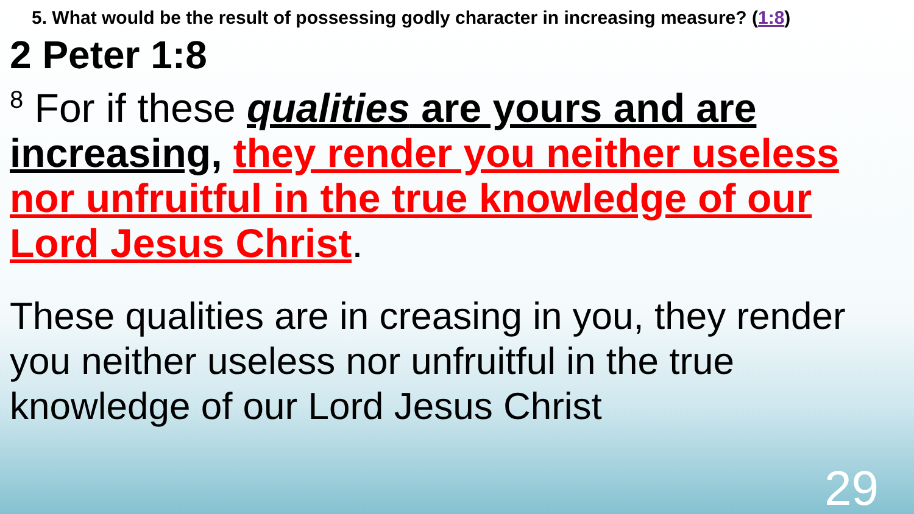5. What would be the result of possessing godly character in increasing measure? (1:8)
2 Peter 1:8
<sup>8</sup> For if these qualities are yours and are increasing, they render you neither useless nor unfruitful in the true knowledge of our Lord Jesus Christ.
These qualities are in creasing in you, they render you neither useless nor unfruitful in the true knowledge of our Lord Jesus Christ
29